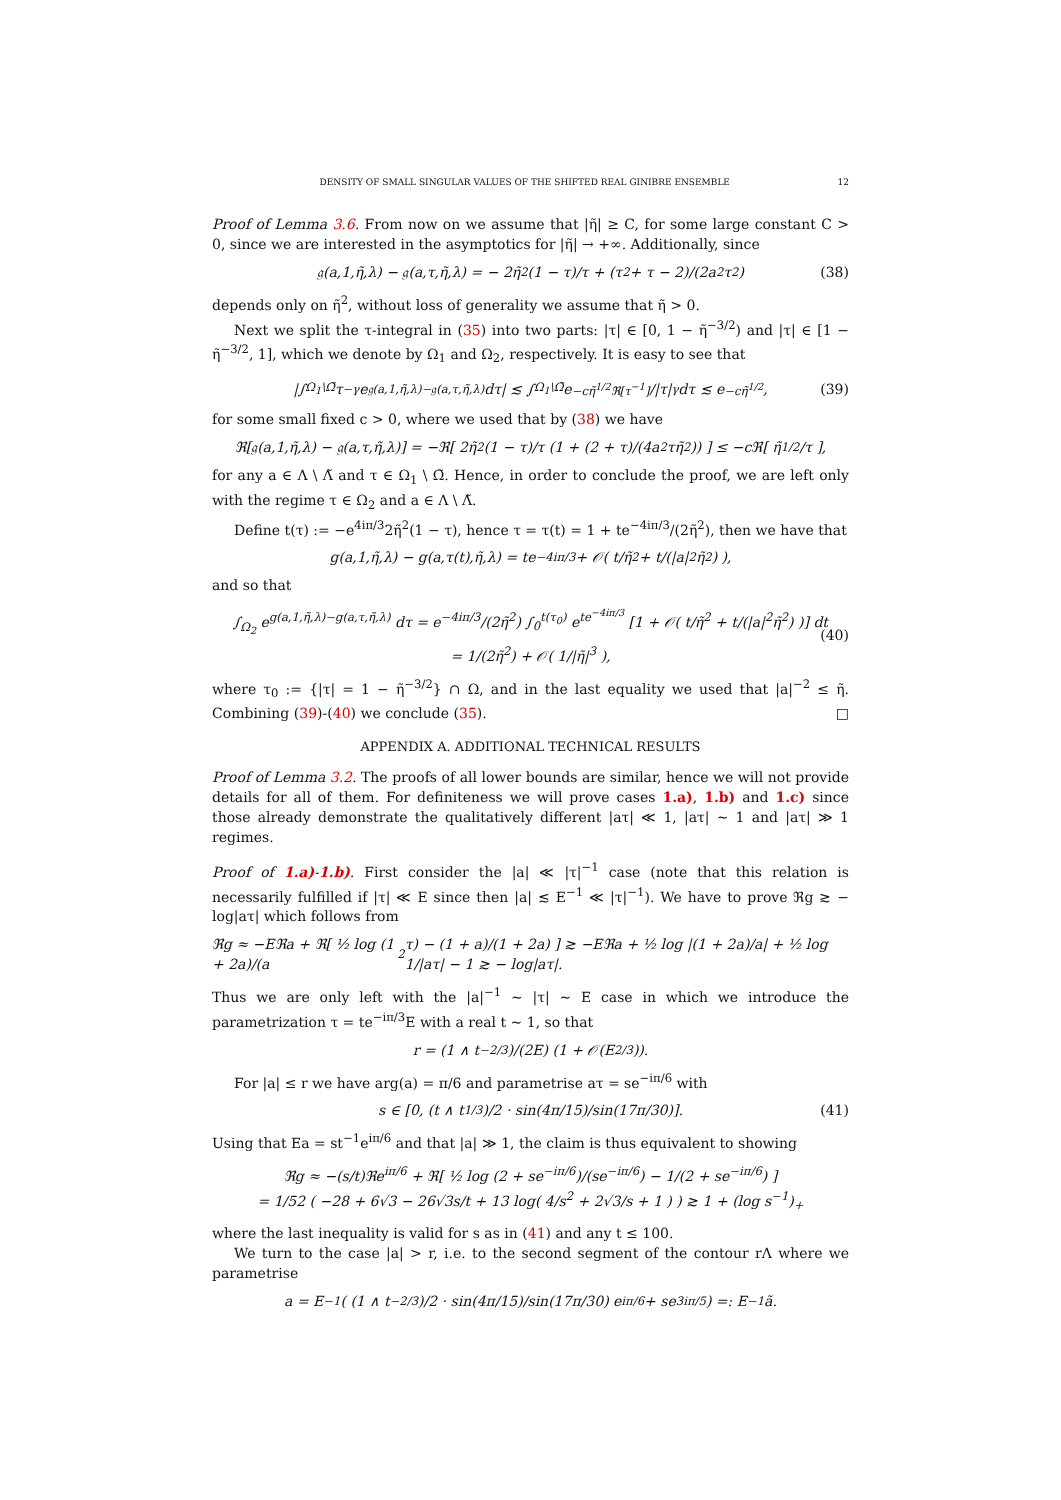DENSITY OF SMALL SINGULAR VALUES OF THE SHIFTED REAL GINIBRE ENSEMBLE 12
Proof of Lemma 3.6. From now on we assume that |η̃| ≥ C, for some large constant C > 0, since we are interested in the asymptotics for |η̃| → +∞. Additionally, since
𝔤(a,1,η̃,λ) − 𝔤(a,τ,η̃,λ) = − 2η̃<sup>2</sup>(1 − τ)/τ + (τ<sup>2</sup> + τ − 2)/(2a<sup>2</sup>τ<sup>2</sup>) (38)
depends only on η̃<sup>2</sup>, without loss of generality we assume that η̃ > 0.
Next we split the τ-integral in (35) into two parts: |τ| ∈ [0, 1 − η̃<sup>−3/2</sup>) and |τ| ∈ [1 − η̃<sup>−3/2</sup>, 1], which we denote by Ω<sub>1</sub> and Ω<sub>2</sub>, respectively. It is easy to see that
|∫<sub>Ω<sub>1</sub>\Ω̃</sub> τ<sup>−γ</sup>e<sup>𝔤(a,1,η̃,λ)−𝔤(a,τ,η̃,λ)</sup> dτ| ≲ ∫<sub>Ω<sub>1</sub>\Ω̃</sub> e<sup>−cη̃<sup>1/2</sup>ℜ[τ<sup>−1</sup>]</sup>/|τ|<sup>γ</sup> dτ ≲ e<sup>−cη̃<sup>1/2</sup></sup>, (39)
for some small fixed c > 0, where we used that by (38) we have
ℜ[𝔤(a,1,η̃,λ) − 𝔤(a,τ,η̃,λ)] = −ℜ[ 2η̃<sup>2</sup>(1 − τ)/τ (1 + (2 + τ)/(4a<sup>2</sup>τη̃<sup>2</sup>)) ] ≤ −cℜ[ η̃<sup>1/2</sup>/τ ],
for any a ∈ Λ \ Λ̃ and τ ∈ Ω<sub>1</sub> \ Ω̃. Hence, in order to conclude the proof, we are left only with the regime τ ∈ Ω<sub>2</sub> and a ∈ Λ \ Λ̃.
Define t(τ) := −e<sup>4iπ/3</sup>2η̃<sup>2</sup>(1 − τ), hence τ = τ(t) = 1 + te<sup>−4iπ/3</sup>/(2η̃<sup>2</sup>), then we have that
g(a,1,η̃,λ) − g(a,τ(t),η̃,λ) = te<sup>−4iπ/3</sup> + 𝒪( t/η̃<sup>2</sup> + t/(|a|<sup>2</sup>η̃<sup>2</sup>) ),
and so that
∫<sub>Ω<sub>2</sub></sub> e<sup>g(a,1,η̃,λ)−g(a,τ,η̃,λ)</sup> dτ = e<sup>−4iπ/3</sup>/(2η̃<sup>2</sup>) ∫<sub>0</sub><sup>t(τ<sub>0</sub>)</sup> e<sup>te<sup>−4iπ/3</sup></sup> [1 + 𝒪( t/η̃<sup>2</sup> + t/(|a|<sup>2</sup>η̃<sup>2</sup>) )] dt
= 1/(2η̃<sup>2</sup>) + 𝒪( 1/|η̃|<sup>3</sup> ),
(40)
where τ<sub>0</sub> := {|τ| = 1 − η̃<sup>−3/2</sup>} ∩ Ω, and in the last equality we used that |a|<sup>−2</sup> ≤ η̃. Combining (39)-(40) we conclude (35). □
APPENDIX A. ADDITIONAL TECHNICAL RESULTS
Proof of Lemma 3.2. The proofs of all lower bounds are similar, hence we will not provide details for all of them. For definiteness we will prove cases 1.a), 1.b) and 1.c) since those already demonstrate the qualitatively different |aτ| ≪ 1, |aτ| ∼ 1 and |aτ| ≫ 1 regimes.
Proof of 1.a)-1.b). First consider the |a| ≪ |τ|<sup>−1</sup> case (note that this relation is necessarily fulfilled if |τ| ≪ E since then |a| ≲ E<sup>−1</sup> ≪ |τ|<sup>−1</sup>). We have to prove ℜg ≳ − log|aτ| which follows from
ℜg ≈ −Eℜa + ℜ[ ½ log (1 + 2a)/(a<sup>2</sup>τ) − (1 + a)/(1 + 2a) ] ≳ −Eℜa + ½ log |(1 + 2a)/a| + ½ log 1/|aτ| − 1 ≳ − log|aτ|.
Thus we are only left with the |a|<sup>−1</sup> ∼ |τ| ∼ E case in which we introduce the parametrization τ = te<sup>−iπ/3</sup>E with a real t ∼ 1, so that
r = (1 ∧ t<sup>−2/3</sup>)/(2E) (1 + 𝒪(E<sup>2/3</sup>)).
For |a| ≤ r we have arg(a) = π/6 and parametrise aτ = se<sup>−iπ/6</sup> with
s ∈ [0, (t ∧ t<sup>1/3</sup>)/2 · sin(4π/15)/sin(17π/30)]. (41)
Using that Ea = st<sup>−1</sup>e<sup>iπ/6</sup> and that |a| ≫ 1, the claim is thus equivalent to showing
ℜg ≈ −(s/t)ℜe<sup>iπ/6</sup> + ℜ[ ½ log (2 + se<sup>−iπ/6</sup>)/(se<sup>−iπ/6</sup>) − 1/(2 + se<sup>−iπ/6</sup>) ]
= 1/52 ( −28 + 6√3 − 26√3s/t + 13 log( 4/s<sup>2</sup> + 2√3/s + 1 ) ) ≳ 1 + (log s<sup>−1</sup>)<sub>+</sub>
where the last inequality is valid for s as in (41) and any t ≤ 100.
We turn to the case |a| > r, i.e. to the second segment of the contour rΛ where we parametrise
a = E<sup>−1</sup>( (1 ∧ t<sup>−2/3</sup>)/2 · sin(4π/15)/sin(17π/30) e<sup>iπ/6</sup> + se<sup>3iπ/5</sup> ) =: E<sup>−1</sup>ã.